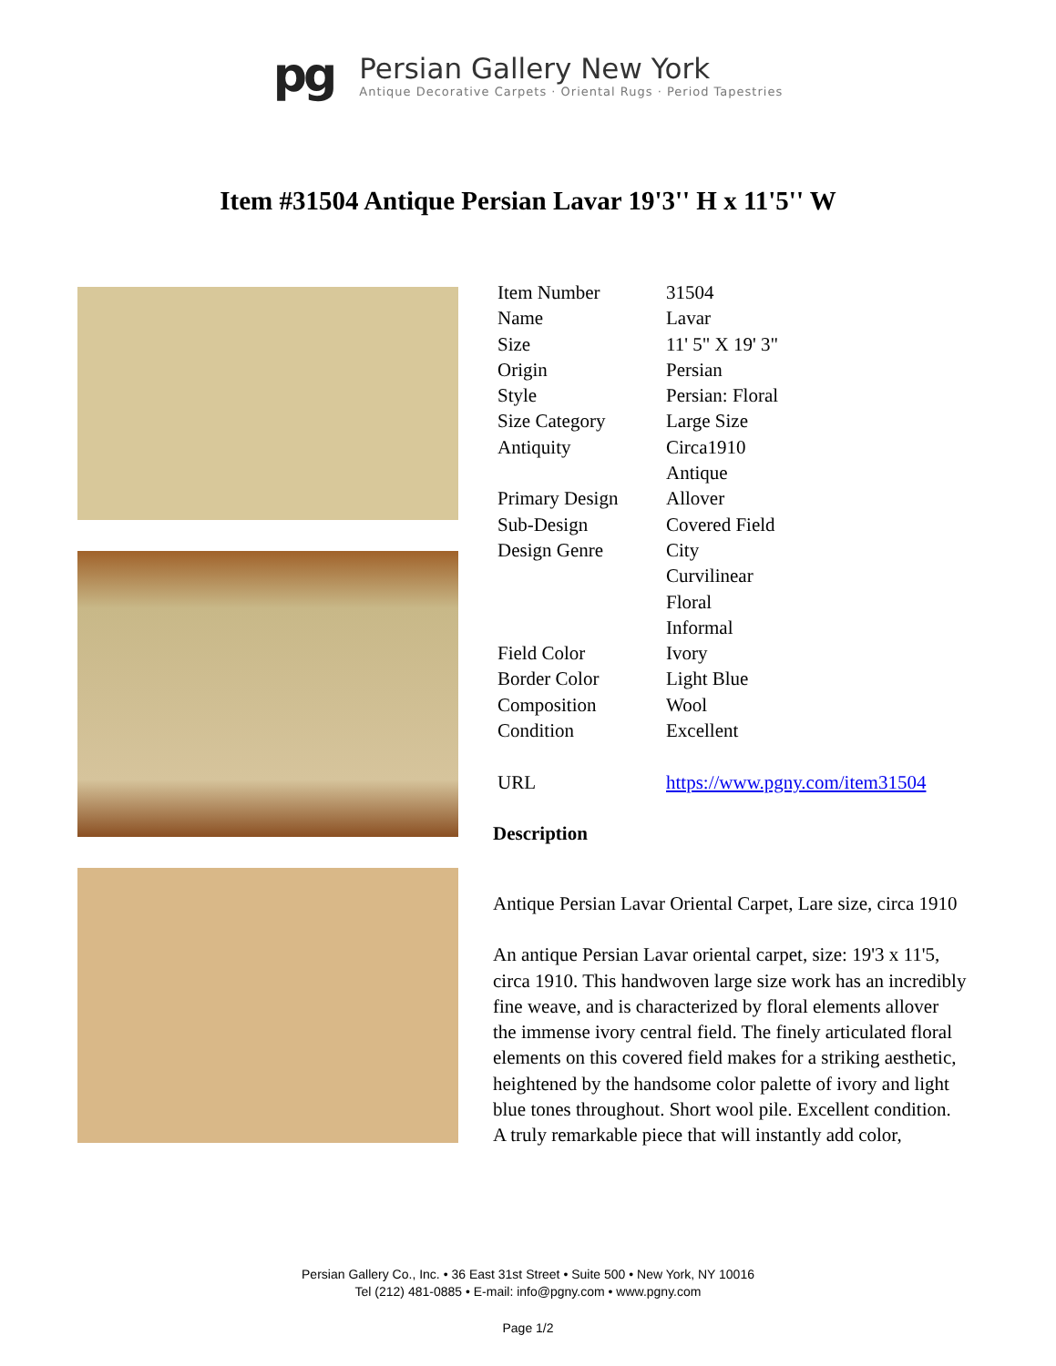pg
Persian Gallery New York
Antique Decorative Carpets · Oriental Rugs · Period Tapestries
Item #31504 Antique Persian Lavar 19'3'' H x 11'5'' W
| Item Number | 31504 |
| Name | Lavar |
| Size | 11' 5" X 19' 3" |
| Origin | Persian |
| Style | Persian: Floral |
| Size Category | Large Size |
| Antiquity | Circa1910 Antique |
| Primary Design | Allover |
| Sub-Design | Covered Field |
| Design Genre | City Curvilinear Floral Informal |
| Field Color | Ivory |
| Border Color | Light Blue |
| Composition | Wool |
| Condition | Excellent |
| URL | https://www.pgny.com/item31504 |
Description
Antique Persian Lavar Oriental Carpet, Lare size, circa 1910
An antique Persian Lavar oriental carpet, size: 19'3 x 11'5, circa 1910. This handwoven large size work has an incredibly fine weave, and is characterized by floral elements allover the immense ivory central field. The finely articulated floral elements on this covered field makes for a striking aesthetic, heightened by the handsome color palette of ivory and light blue tones throughout. Short wool pile. Excellent condition. A truly remarkable piece that will instantly add color,
Persian Gallery Co., Inc. • 36 East 31st Street • Suite 500 • New York, NY 10016
Tel (212) 481-0885 • E-mail: info@pgny.com • www.pgny.com
Page 1/2